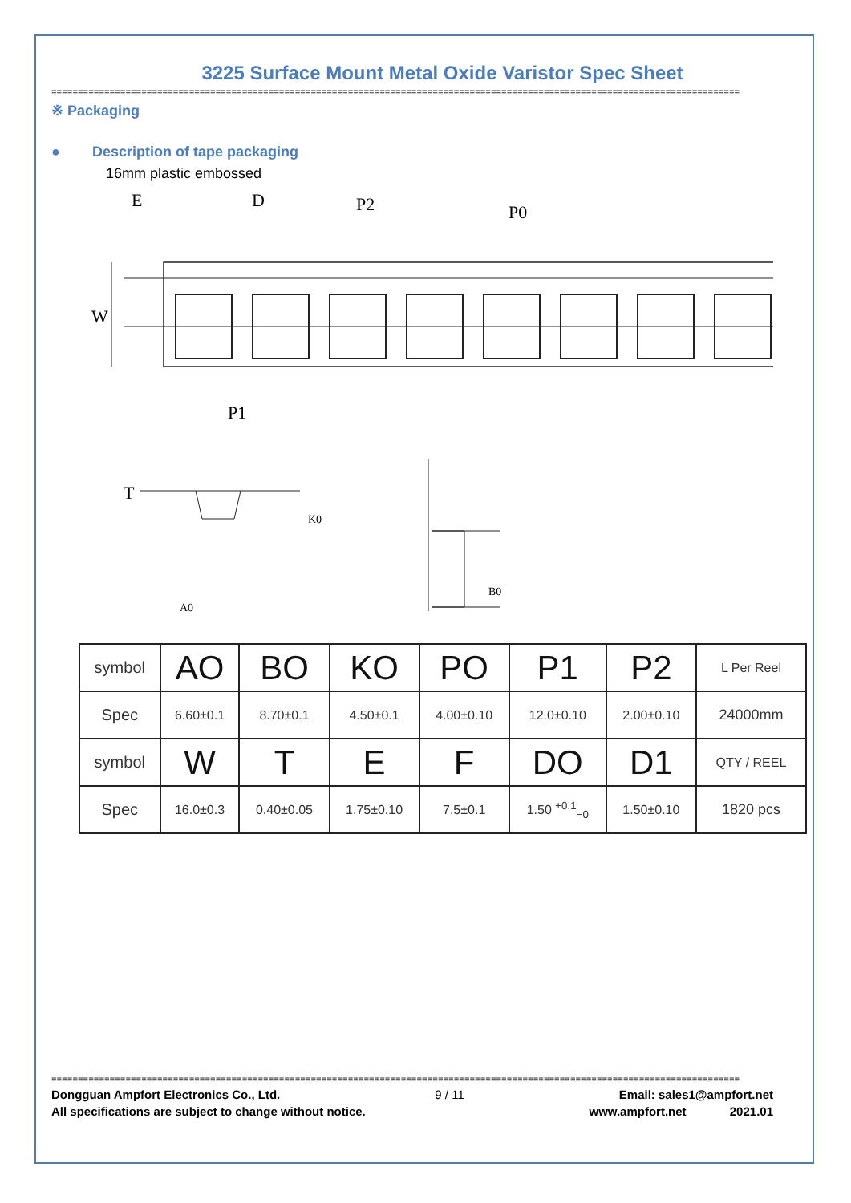3225 Surface Mount Metal Oxide Varistor Spec Sheet
==================================================================================================================================
※ Packaging
● Description of tape packaging
16mm plastic embossed
W
E
D
P2
P0
P1
T
A0
K0
B0
| symbol | AO | BO | KO | PO | P1 | P2 | L Per Reel |
| Spec | 6.60±0.1 | 8.70±0.1 | 4.50±0.1 | 4.00±0.10 | 12.0±0.10 | 2.00±0.10 | 24000mm |
| symbol | W | T | E | F | DO | D1 | QTY / REEL |
| Spec | 16.0±0.3 | 0.40±0.05 | 1.75±0.10 | 7.5±0.1 | 1.50 <sup>+0.1</sup><sub>−0</sub> | 1.50±0.10 | 1820 pcs |
==================================================================================================================================
Dongguan Ampfort Electronics Co., Ltd. 9 / 11 Email: sales1@ampfort.net
All specifications are subject to change without notice. www.ampfort.net 2021.01